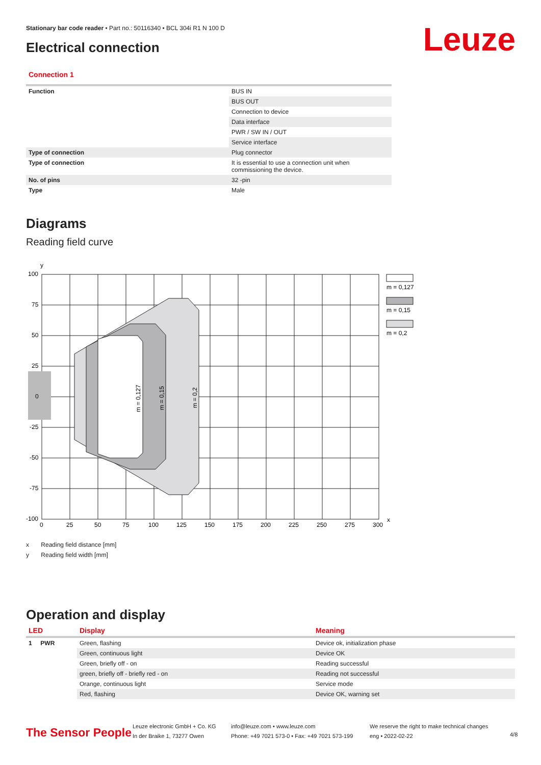Stationary bar code reader • Part no.: 50116340 • BCL 304i R1 N 100 D
Electrical connection Leuze
Connection 1
| Function | BUS IN |
| | BUS OUT |
| | Connection to device |
| | Data interface |
| | PWR / SW IN / OUT |
| | Service interface |
| Type of connection | Plug connector |
| Type of connection | It is essential to use a connection unit when commissioning the device. |
| No. of pins | 32 -pin |
| Type | Male |
Diagrams
Reading field curve
100
75
50
25
0
-25
-50
-75
-100
y
x
0
25
50
75
100
125
150
175
200
225
250
275
300
m = 0,127
m = 0,15
m = 0,2
m = 0,127
m = 0,15
m = 0,2
x Reading field distance [mm]
y Reading field width [mm]
Operation and display
| LED | Display | Meaning |
| 1 PWR | Green, flashing | Device ok, initialization phase |
| | Green, continuous light | Device OK |
| | Green, briefly off - on | Reading successful |
| | green, briefly off - briefly red - on | Reading not successful |
| | Orange, continuous light | Service mode |
| | Red, flashing | Device OK, warning set |
The Sensor People
Leuze electronic GmbH + Co. KG
In der Braike 1, 73277 Owen
info@leuze.com • www.leuze.com
Phone: +49 7021 573-0 • Fax: +49 7021 573-199
We reserve the right to make technical changes
eng • 2022-02-22
4/8